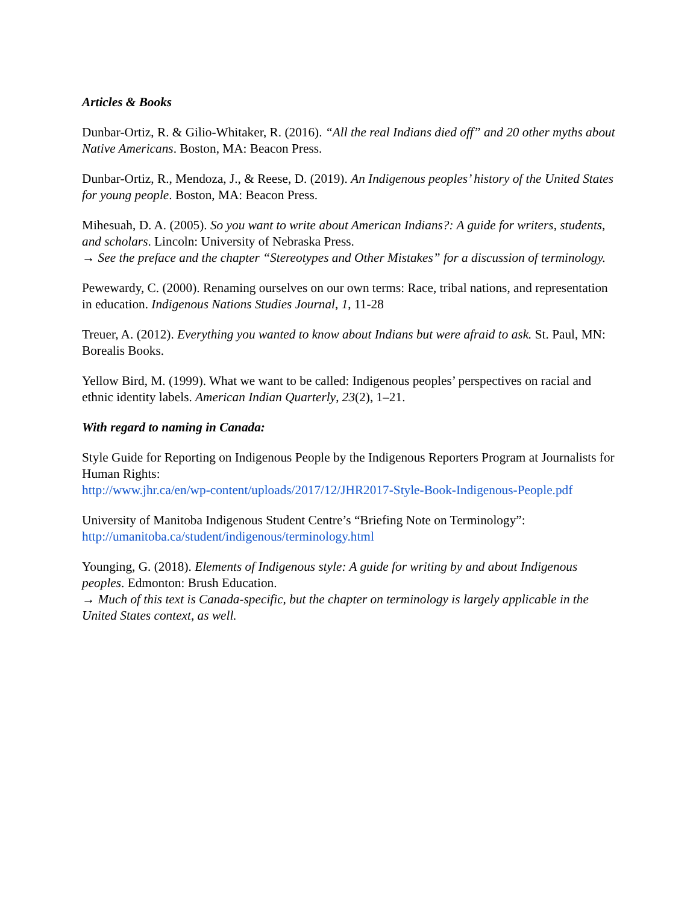Articles & Books
Dunbar-Ortiz, R. & Gilio-Whitaker, R. (2016). “All the real Indians died off” and 20 other myths about Native Americans. Boston, MA: Beacon Press.
Dunbar-Ortiz, R., Mendoza, J., & Reese, D. (2019). An Indigenous peoples’ history of the United States for young people. Boston, MA: Beacon Press.
Mihesuah, D. A. (2005). So you want to write about American Indians?: A guide for writers, students, and scholars. Lincoln: University of Nebraska Press.
→ See the preface and the chapter “Stereotypes and Other Mistakes” for a discussion of terminology.
Pewewardy, C. (2000). Renaming ourselves on our own terms: Race, tribal nations, and representation in education. Indigenous Nations Studies Journal, 1, 11-28
Treuer, A. (2012). Everything you wanted to know about Indians but were afraid to ask. St. Paul, MN: Borealis Books.
Yellow Bird, M. (1999). What we want to be called: Indigenous peoples’ perspectives on racial and ethnic identity labels. American Indian Quarterly, 23(2), 1–21.
With regard to naming in Canada:
Style Guide for Reporting on Indigenous People by the Indigenous Reporters Program at Journalists for Human Rights:
http://www.jhr.ca/en/wp-content/uploads/2017/12/JHR2017-Style-Book-Indigenous-People.pdf
University of Manitoba Indigenous Student Centre’s “Briefing Note on Terminology”:
http://umanitoba.ca/student/indigenous/terminology.html
Younging, G. (2018). Elements of Indigenous style: A guide for writing by and about Indigenous peoples. Edmonton: Brush Education.
→ Much of this text is Canada-specific, but the chapter on terminology is largely applicable in the United States context, as well.